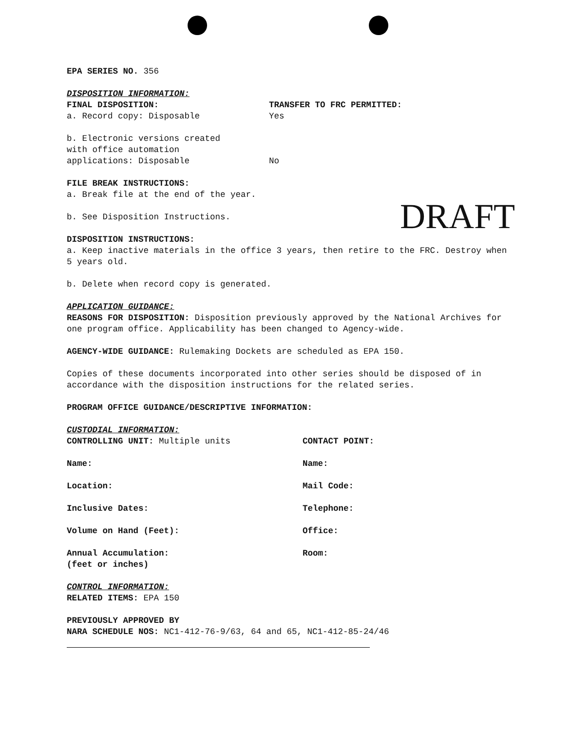EPA SERIES NO. 356
DISPOSITION INFORMATION:
FINAL DISPOSITION: TRANSFER TO FRC PERMITTED:
a. Record copy: Disposable Yes
b. Electronic versions created
with office automation
applications: Disposable
No
FILE BREAK INSTRUCTIONS:
a. Break file at the end of the year.
DRAFT
b. See Disposition Instructions.
DISPOSITION INSTRUCTIONS:
a. Keep inactive materials in the office 3 years, then retire to the FRC. Destroy when 5 years old.
b. Delete when record copy is generated.
APPLICATION GUIDANCE:
REASONS FOR DISPOSITION: Disposition previously approved by the National Archives for one program office. Applicability has been changed to Agency-wide.
AGENCY-WIDE GUIDANCE: Rulemaking Dockets are scheduled as EPA 150.
Copies of these documents incorporated into other series should be disposed of in accordance with the disposition instructions for the related series.
PROGRAM OFFICE GUIDANCE/DESCRIPTIVE INFORMATION:
CUSTODIAL INFORMATION:
CONTROLLING UNIT: Multiple units CONTACT POINT:
Name: Name:
Location: Mail Code:
Inclusive Dates: Telephone:
Volume on Hand (Feet): Office:
Annual Accumulation:
(feet or inches)
Room:
CONTROL INFORMATION:
RELATED ITEMS: EPA 150
PREVIOUSLY APPROVED BY
NARA SCHEDULE NOS: NC1-412-76-9/63, 64 and 65, NC1-412-85-24/46